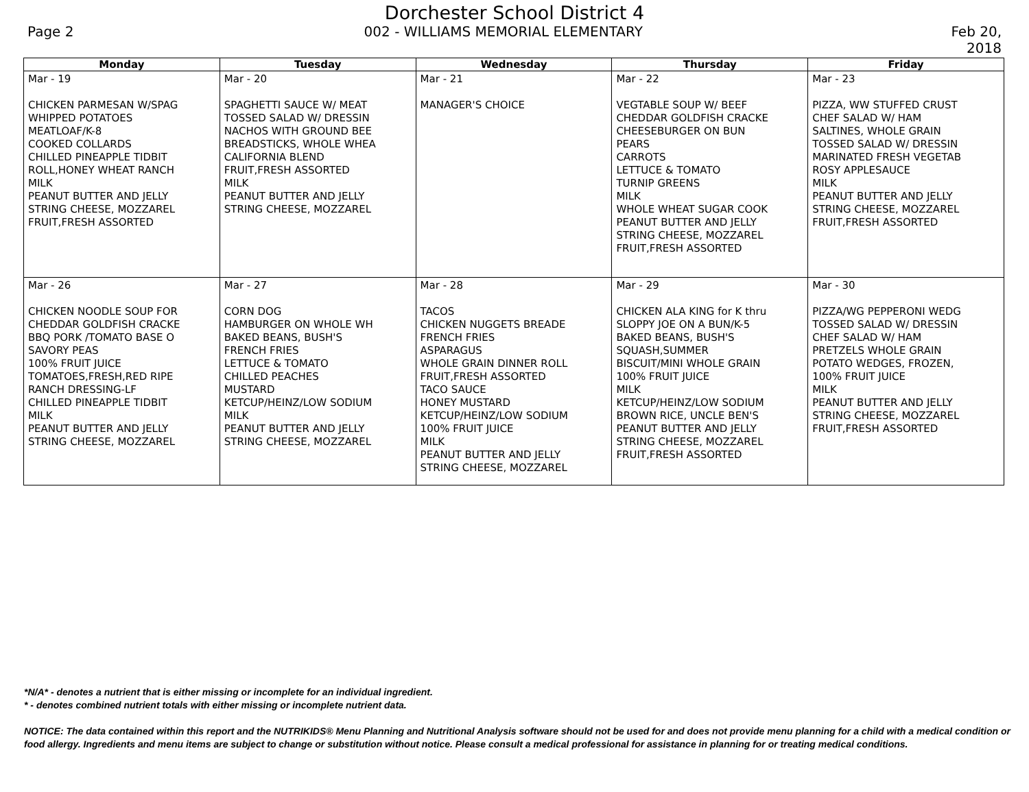Dorchester School District 4
Page 2 002 - WILLIAMS MEMORIAL ELEMENTARY Feb 20, 2018
| Monday | Tuesday | Wednesday | Thursday | Friday |
| --- | --- | --- | --- | --- |
| Mar - 19 CHICKEN PARMESAN W/SPAG WHIPPED POTATOES MEATLOAF/K-8 COOKED COLLARDS CHILLED PINEAPPLE TIDBIT ROLL,HONEY WHEAT RANCH MILK PEANUT BUTTER AND JELLY STRING CHEESE, MOZZAREL FRUIT,FRESH ASSORTED | Mar - 20 SPAGHETTI SAUCE W/ MEAT TOSSED SALAD W/ DRESSIN NACHOS WITH GROUND BEE BREADSTICKS, WHOLE WHEA CALIFORNIA BLEND FRUIT,FRESH ASSORTED MILK PEANUT BUTTER AND JELLY STRING CHEESE, MOZZAREL | Mar - 21 MANAGER'S CHOICE | Mar - 22 VEGTABLE SOUP W/ BEEF CHEDDAR GOLDFISH CRACKE CHEESEBURGER ON BUN PEARS CARROTS LETTUCE & TOMATO TURNIP GREENS MILK WHOLE WHEAT SUGAR COOK PEANUT BUTTER AND JELLY STRING CHEESE, MOZZAREL FRUIT,FRESH ASSORTED | Mar - 23 PIZZA, WW STUFFED CRUST CHEF SALAD W/ HAM SALTINES, WHOLE GRAIN TOSSED SALAD W/ DRESSIN MARINATED FRESH VEGETAB ROSY APPLESAUCE MILK PEANUT BUTTER AND JELLY STRING CHEESE, MOZZAREL FRUIT,FRESH ASSORTED |
| Mar - 26 CHICKEN NOODLE SOUP FOR CHEDDAR GOLDFISH CRACKE BBQ PORK /TOMATO BASE O SAVORY PEAS 100% FRUIT JUICE TOMATOES,FRESH,RED RIPE RANCH DRESSING-LF CHILLED PINEAPPLE TIDBIT MILK PEANUT BUTTER AND JELLY STRING CHEESE, MOZZAREL | Mar - 27 CORN DOG HAMBURGER ON WHOLE WH BAKED BEANS, BUSH'S FRENCH FRIES LETTUCE & TOMATO CHILLED PEACHES MUSTARD KETCUP/HEINZ/LOW SODIUM MILK PEANUT BUTTER AND JELLY STRING CHEESE, MOZZAREL | Mar - 28 TACOS CHICKEN NUGGETS BREADE FRENCH FRIES ASPARAGUS WHOLE GRAIN DINNER ROLL FRUIT,FRESH ASSORTED TACO SAUCE HONEY MUSTARD KETCUP/HEINZ/LOW SODIUM 100% FRUIT JUICE MILK PEANUT BUTTER AND JELLY STRING CHEESE, MOZZAREL | Mar - 29 CHICKEN ALA KING for K thru SLOPPY JOE ON A BUN/K-5 BAKED BEANS, BUSH'S SQUASH,SUMMER BISCUIT/MINI WHOLE GRAIN 100% FRUIT JUICE MILK KETCUP/HEINZ/LOW SODIUM BROWN RICE, UNCLE BEN'S PEANUT BUTTER AND JELLY STRING CHEESE, MOZZAREL FRUIT,FRESH ASSORTED | Mar - 30 PIZZA/WG PEPPERONI WEDG TOSSED SALAD W/ DRESSIN CHEF SALAD W/ HAM PRETZELS WHOLE GRAIN POTATO WEDGES, FROZEN, 100% FRUIT JUICE MILK PEANUT BUTTER AND JELLY STRING CHEESE, MOZZAREL FRUIT,FRESH ASSORTED |
*N/A* - denotes a nutrient that is either missing or incomplete for an individual ingredient.
* - denotes combined nutrient totals with either missing or incomplete nutrient data.
NOTICE: The data contained within this report and the NUTRIKIDS® Menu Planning and Nutritional Analysis software should not be used for and does not provide menu planning for a child with a medical condition or food allergy. Ingredients and menu items are subject to change or substitution without notice. Please consult a medical professional for assistance in planning for or treating medical conditions.